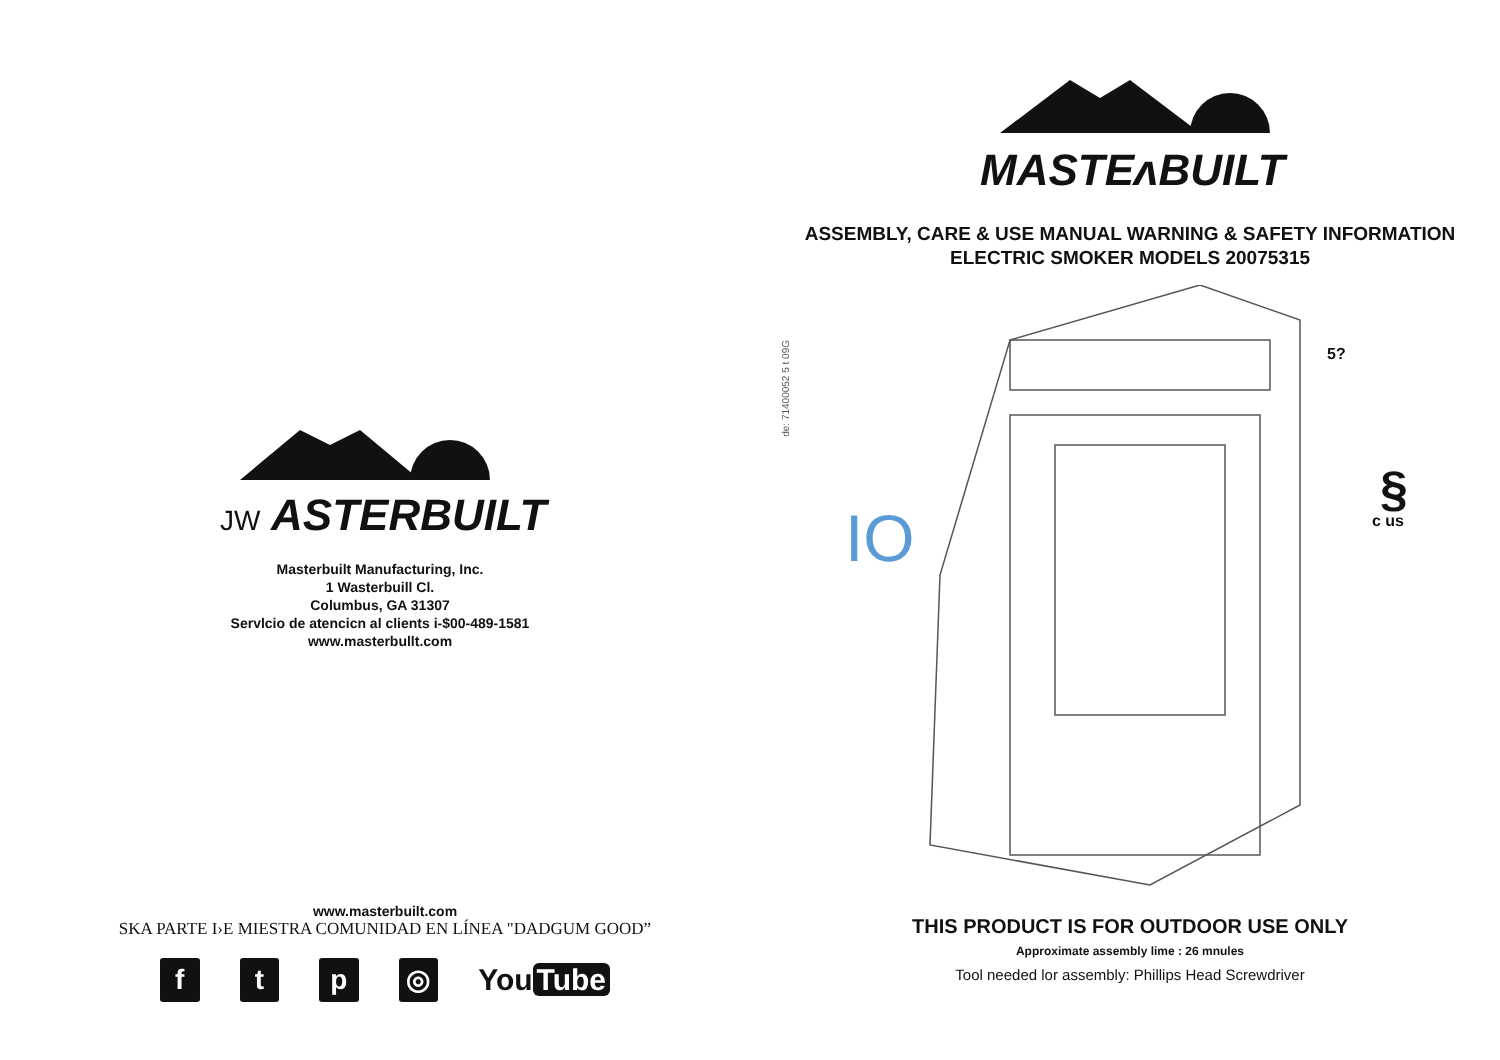JW ASTERBUILT
Masterbuilt Manufacturing, Inc.
1 Wasterbuill Cl.
Columbus, GA 31307
Servlcio de atencicn al clients i-$00-489-1581
www.masterbullt.com
www.masterbuilt.com
SKA PARTE I›E MIESTRA COMUNIDAD EN LÍNEA "DADGUM GOOD”
f t p ◎
You Tube
de: 71400052 5 t 09G
MASTEʌBUILT
ASSEMBLY, CARE & USE MANUAL WARNING & SAFETY INFORMATION
ELECTRIC SMOKER MODELS 20075315
IO
5?
§
c us
THIS PRODUCT IS FOR OUTDOOR USE ONLY
Approximate assembly lime : 26 mnules
Tool needed lor assembly: Phillips Head Screwdriver